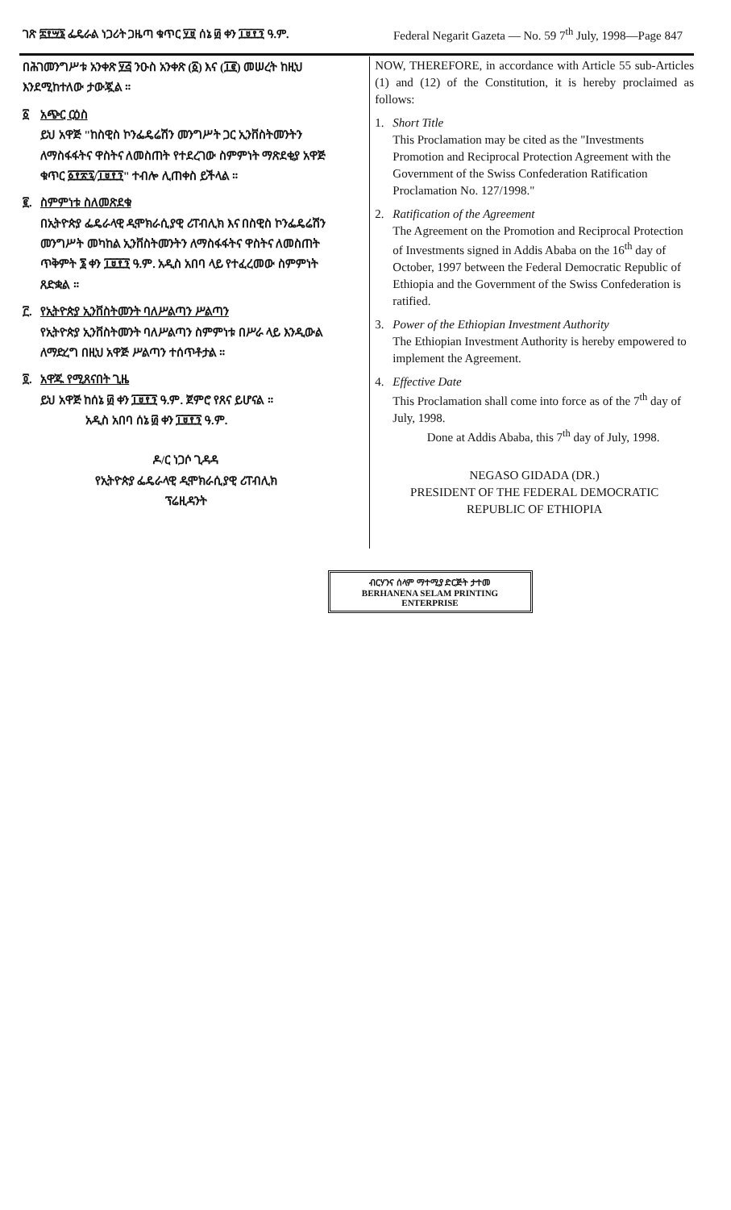ገጽ ፰፻፵፮ ፌዴራል ነጋሪት ጋዜጣ ቁጥር ፶፱ ሰኔ ፴ ቀን ፲፱፻፺ ዓ.ም. Federal Negarit Gazeta — No. 59 7<sup>th</sup> July, 1998—Page 847
በሕገመንግሥቱ አንቀጽ ፶፭ ንዑስ አንቀጽ (፩) እና (፲፪) መሠረት ከዚህ እንደሚከተለው ታውጇል ።
፩ አጭር ርዕስ
ይህ አዋጅ "ከስዊስ ኮንፌዴሬሽን መንግሥት ጋር ኢንቨስትመንትን ለማስፋፋትና ዋስትና ለመስጠት የተደረገው ስምምነት ማጽደቂያ አዋጅ ቁጥር ፩፻፳፯/፲፱፻፺" ተብሎ ሊጠቀስ ይችላል ።
፪. ስምምነቱ ስለመጽደቁ
በኢትዮጵያ ፌዴራላዊ ዲሞክራሲያዊ ሪፐብሊክ እና በስዊስ ኮንፌዴሬሽን መንግሥት መካከል ኢንቨስትመንትን ለማስፋፋትና ዋስትና ለመስጠት ጥቅምት ፮ ቀን ፲፱፻፺ ዓ.ም. አዲስ አበባ ላይ የተፈረመው ስምምነት ጸድቋል ።
፫. የኢትዮጵያ ኢንቨስትመንት ባለሥልጣን ሥልጣን
የኢትዮጵያ ኢንቨስትመንት ባለሥልጣን ስምምነቱ በሥራ ላይ እንዲውል ለማድረግ በዚህ አዋጅ ሥልጣን ተሰጥቶታል ።
፬. አዋጁ የሚጸናበት ጊዜ
ይህ አዋጅ ከሰኔ ፴ ቀን ፲፱፻፺ ዓ.ም. ጀምሮ የጸና ይሆናል ።
አዲስ አበባ ሰኔ ፴ ቀን ፲፱፻፺ ዓ.ም.
ዶ/ር ነጋሶ ጊዳዳ
የኢትዮጵያ ፌዴራላዊ ዲሞክራሲያዊ ሪፐብሊክ
ፕሬዚዳንት
NOW, THEREFORE, in accordance with Article 55 sub-Articles (1) and (12) of the Constitution, it is hereby proclaimed as follows:
1. Short Title
This Proclamation may be cited as the "Investments Promotion and Reciprocal Protection Agreement with the Government of the Swiss Confederation Ratification Proclamation No. 127/1998."
2. Ratification of the Agreement
The Agreement on the Promotion and Reciprocal Protection of Investments signed in Addis Ababa on the 16<sup>th</sup> day of October, 1997 between the Federal Democratic Republic of Ethiopia and the Government of the Swiss Confederation is ratified.
3. Power of the Ethiopian Investment Authority
The Ethiopian Investment Authority is hereby empowered to implement the Agreement.
4. Effective Date
This Proclamation shall come into force as of the 7<sup>th</sup> day of July, 1998.
Done at Addis Ababa, this 7<sup>th</sup> day of July, 1998.
NEGASO GIDADA (DR.)
PRESIDENT OF THE FEDERAL DEMOCRATIC
REPUBLIC OF ETHIOPIA
ብርሃንና ሰላም ማተሚያ ድርጅት ታተመ
BERHANENA SELAM PRINTING ENTERPRISE